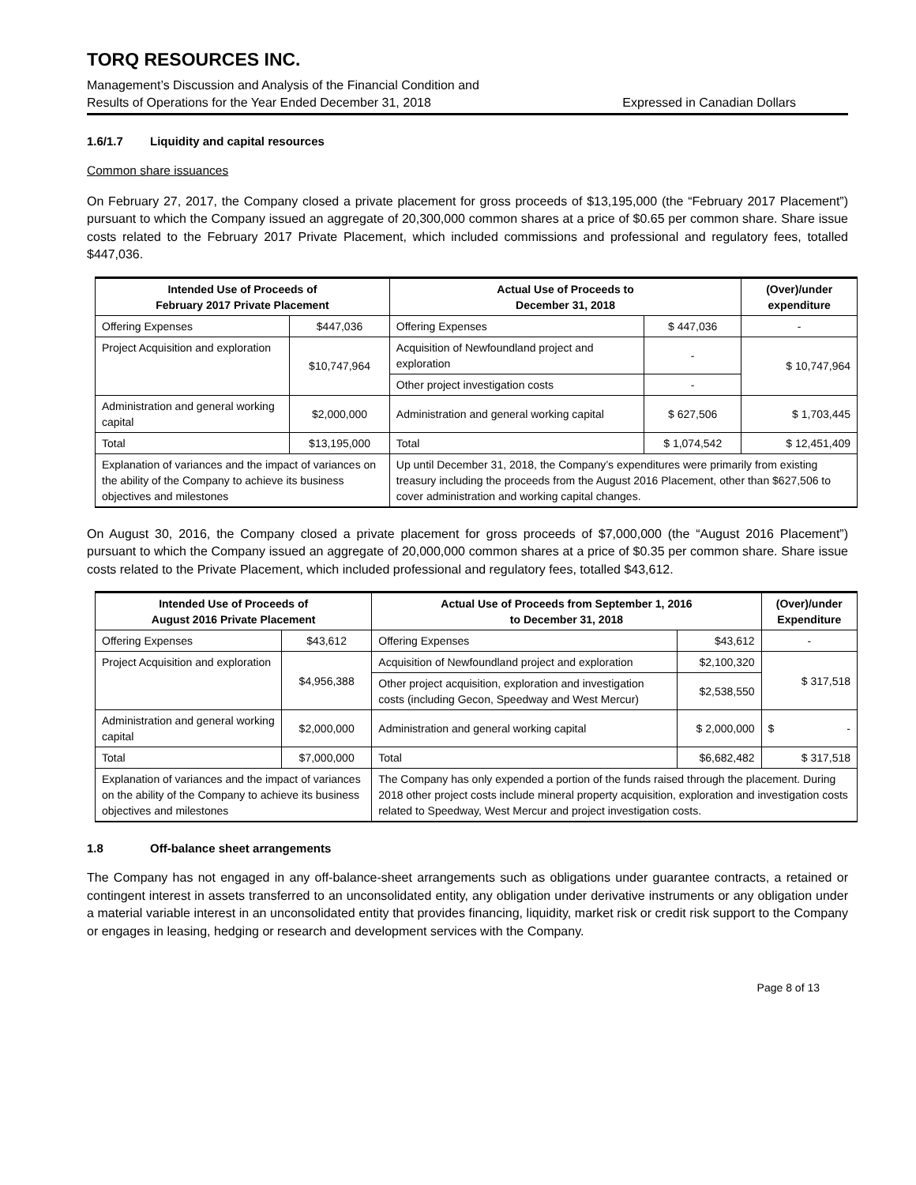TORQ RESOURCES INC.
Management’s Discussion and Analysis of the Financial Condition and
Results of Operations for the Year Ended December 31, 2018 Expressed in Canadian Dollars
1.6/1.7 Liquidity and capital resources
Common share issuances
On February 27, 2017, the Company closed a private placement for gross proceeds of $13,195,000 (the “February 2017 Placement”) pursuant to which the Company issued an aggregate of 20,300,000 common shares at a price of $0.65 per common share. Share issue costs related to the February 2017 Private Placement, which included commissions and professional and regulatory fees, totalled $447,036.
| Intended Use of Proceeds of February 2017 Private Placement | | Actual Use of Proceeds to December 31, 2018 | | (Over)/under expenditure |
| --- | --- | --- | --- | --- |
| Offering Expenses | $447,036 | Offering Expenses | $ 447,036 | - |
| Project Acquisition and exploration | $10,747,964 | Acquisition of Newfoundland project and exploration | - | $ 10,747,964 |
| | | Other project investigation costs | - | |
| Administration and general working capital | $2,000,000 | Administration and general working capital | $ 627,506 | $ 1,703,445 |
| Total | $13,195,000 | Total | $ 1,074,542 | $ 12,451,409 |
| Explanation of variances and the impact of variances on the ability of the Company to achieve its business objectives and milestones | | Up until December 31, 2018, the Company’s expenditures were primarily from existing treasury including the proceeds from the August 2016 Placement, other than $627,506 to cover administration and working capital changes. | | |
On August 30, 2016, the Company closed a private placement for gross proceeds of $7,000,000 (the “August 2016 Placement”) pursuant to which the Company issued an aggregate of 20,000,000 common shares at a price of $0.35 per common share. Share issue costs related to the Private Placement, which included professional and regulatory fees, totalled $43,612.
| Intended Use of Proceeds of August 2016 Private Placement | | Actual Use of Proceeds from September 1, 2016 to December 31, 2018 | | (Over)/under Expenditure |
| --- | --- | --- | --- | --- |
| Offering Expenses | $43,612 | Offering Expenses | $43,612 | - |
| Project Acquisition and exploration | $4,956,388 | Acquisition of Newfoundland project and exploration | $2,100,320 | $ 317,518 |
| | | Other project acquisition, exploration and investigation costs (including Gecon, Speedway and West Mercur) | $2,538,550 | |
| Administration and general working capital | $2,000,000 | Administration and general working capital | $ 2,000,000 | $ - |
| Total | $7,000,000 | Total | $6,682,482 | $ 317,518 |
| Explanation of variances and the impact of variances on the ability of the Company to achieve its business objectives and milestones | | The Company has only expended a portion of the funds raised through the placement. During 2018 other project costs include mineral property acquisition, exploration and investigation costs related to Speedway, West Mercur and project investigation costs. | | |
1.8 Off-balance sheet arrangements
The Company has not engaged in any off-balance-sheet arrangements such as obligations under guarantee contracts, a retained or contingent interest in assets transferred to an unconsolidated entity, any obligation under derivative instruments or any obligation under a material variable interest in an unconsolidated entity that provides financing, liquidity, market risk or credit risk support to the Company or engages in leasing, hedging or research and development services with the Company.
Page 8 of 13